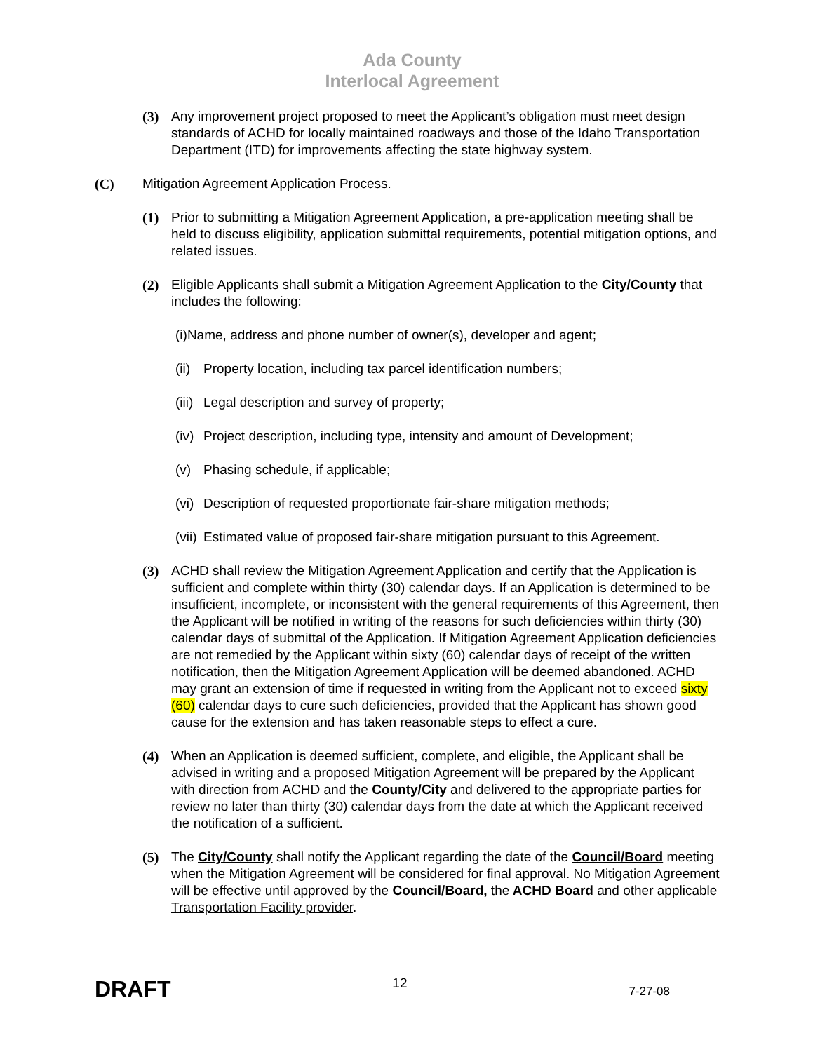Ada County
Interlocal Agreement
(3) Any improvement project proposed to meet the Applicant’s obligation must meet design standards of ACHD for locally maintained roadways and those of the Idaho Transportation Department (ITD) for improvements affecting the state highway system.
(C) Mitigation Agreement Application Process.
(1) Prior to submitting a Mitigation Agreement Application, a pre-application meeting shall be held to discuss eligibility, application submittal requirements, potential mitigation options, and related issues.
(2) Eligible Applicants shall submit a Mitigation Agreement Application to the City/County that includes the following:
(i) Name, address and phone number of owner(s), developer and agent;
(ii) Property location, including tax parcel identification numbers;
(iii) Legal description and survey of property;
(iv) Project description, including type, intensity and amount of Development;
(v) Phasing schedule, if applicable;
(vi) Description of requested proportionate fair-share mitigation methods;
(vii) Estimated value of proposed fair-share mitigation pursuant to this Agreement.
(3) ACHD shall review the Mitigation Agreement Application and certify that the Application is sufficient and complete within thirty (30) calendar days. If an Application is determined to be insufficient, incomplete, or inconsistent with the general requirements of this Agreement, then the Applicant will be notified in writing of the reasons for such deficiencies within thirty (30) calendar days of submittal of the Application. If Mitigation Agreement Application deficiencies are not remedied by the Applicant within sixty (60) calendar days of receipt of the written notification, then the Mitigation Agreement Application will be deemed abandoned. ACHD may grant an extension of time if requested in writing from the Applicant not to exceed sixty (60) calendar days to cure such deficiencies, provided that the Applicant has shown good cause for the extension and has taken reasonable steps to effect a cure.
(4) When an Application is deemed sufficient, complete, and eligible, the Applicant shall be advised in writing and a proposed Mitigation Agreement will be prepared by the Applicant with direction from ACHD and the County/City and delivered to the appropriate parties for review no later than thirty (30) calendar days from the date at which the Applicant received the notification of a sufficient.
(5) The City/County shall notify the Applicant regarding the date of the Council/Board meeting when the Mitigation Agreement will be considered for final approval. No Mitigation Agreement will be effective until approved by the Council/Board, the ACHD Board and other applicable Transportation Facility provider.
DRAFT 12 7-27-08